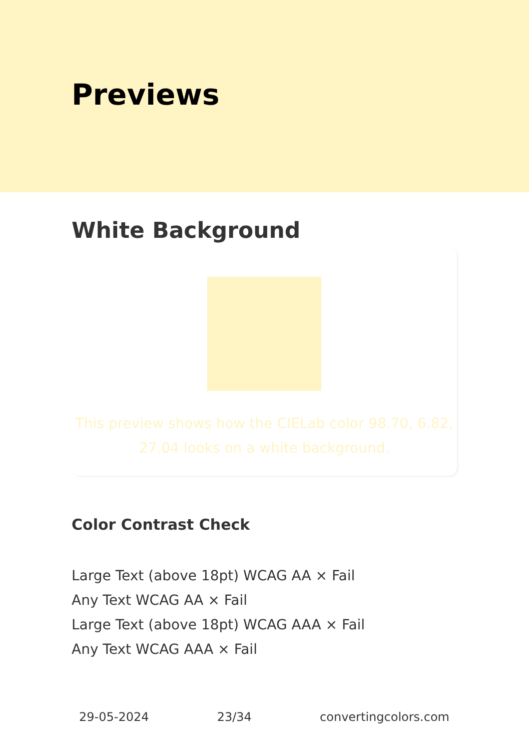Previews
White Background
This preview shows how the CIELab color 98.70, 6.82, 27.04 looks on a white background.
Color Contrast Check
Large Text (above 18pt) WCAG AA × Fail
Any Text WCAG AA × Fail
Large Text (above 18pt) WCAG AAA × Fail
Any Text WCAG AAA × Fail
29-05-2024 23/34 convertingcolors.com